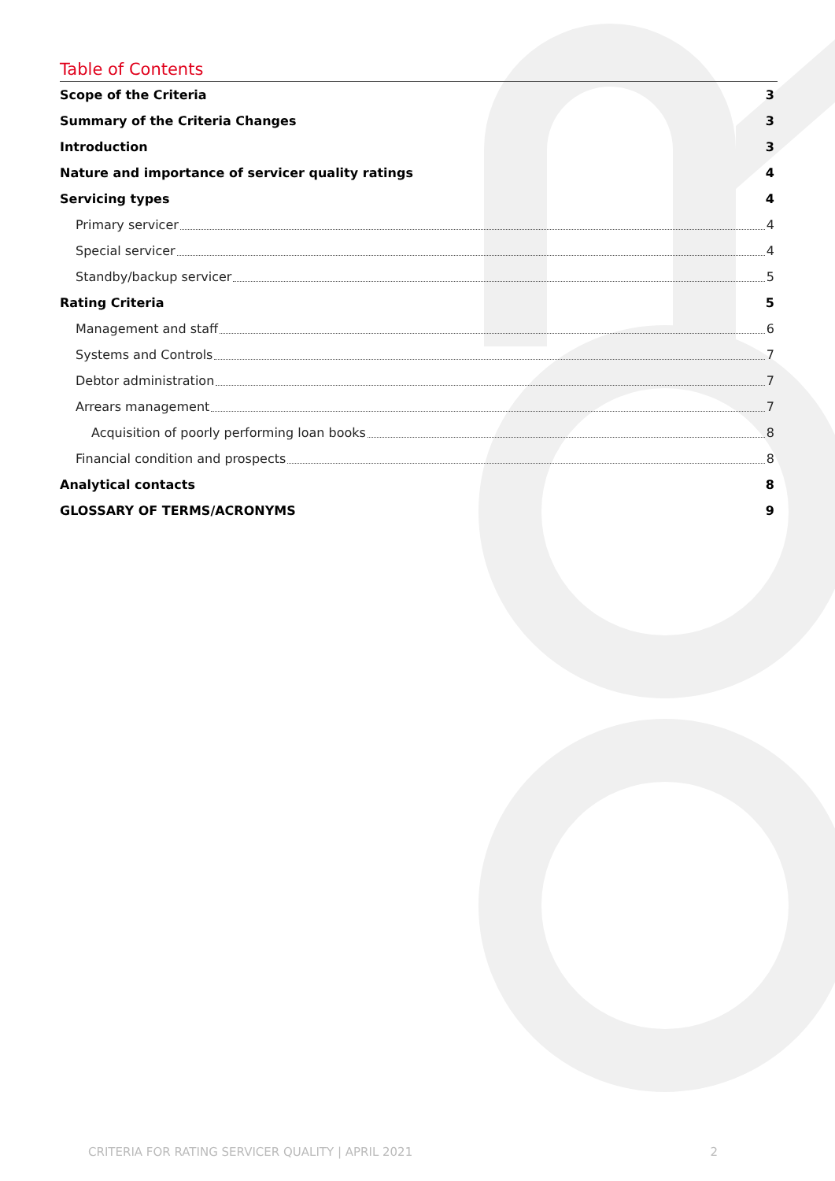Table of Contents
Scope of the Criteria 3
Summary of the Criteria Changes 3
Introduction 3
Nature and importance of servicer quality ratings 4
Servicing types 4
Primary servicer 4
Special servicer 4
Standby/backup servicer 5
Rating Criteria 5
Management and staff 6
Systems and Controls 7
Debtor administration 7
Arrears management 7
Acquisition of poorly performing loan books 8
Financial condition and prospects 8
Analytical contacts 8
GLOSSARY OF TERMS/ACRONYMS 9
CRITERIA FOR RATING SERVICER QUALITY | APRIL 2021 2